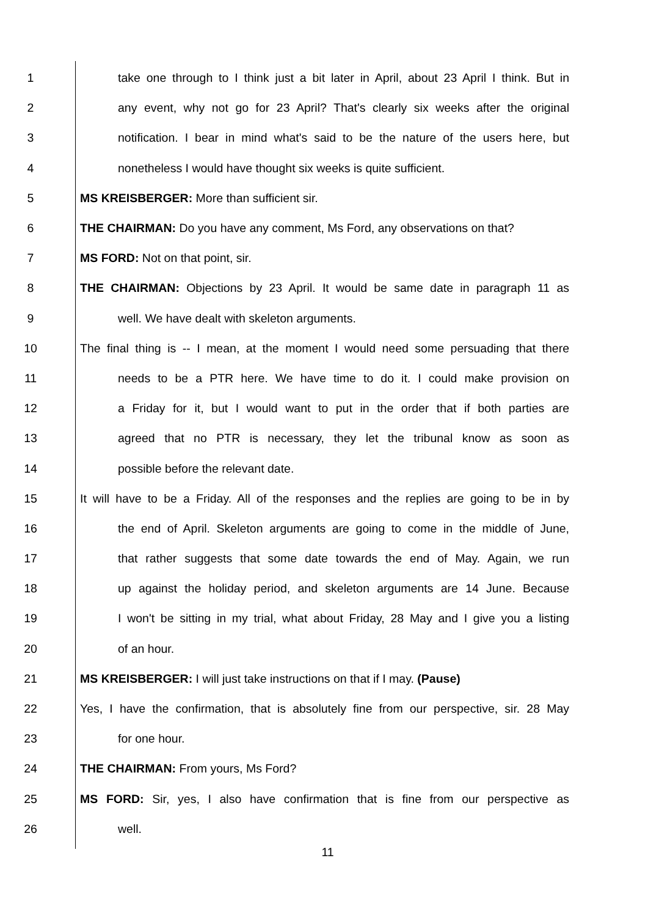1 take one through to I think just a bit later in April, about 23 April I think. But in
2 any event, why not go for 23 April? That's clearly six weeks after the original
3 notification. I bear in mind what's said to be the nature of the users here, but
4 nonetheless I would have thought six weeks is quite sufficient.
5 MS KREISBERGER: More than sufficient sir.
6 THE CHAIRMAN: Do you have any comment, Ms Ford, any observations on that?
7 MS FORD: Not on that point, sir.
8 THE CHAIRMAN: Objections by 23 April. It would be same date in paragraph 11 as
9 well. We have dealt with skeleton arguments.
10 The final thing is -- I mean, at the moment I would need some persuading that there
11 needs to be a PTR here. We have time to do it. I could make provision on
12 a Friday for it, but I would want to put in the order that if both parties are
13 agreed that no PTR is necessary, they let the tribunal know as soon as
14 possible before the relevant date.
15 It will have to be a Friday. All of the responses and the replies are going to be in by
16 the end of April. Skeleton arguments are going to come in the middle of June,
17 that rather suggests that some date towards the end of May. Again, we run
18 up against the holiday period, and skeleton arguments are 14 June. Because
19 I won't be sitting in my trial, what about Friday, 28 May and I give you a listing
20 of an hour.
21 MS KREISBERGER: I will just take instructions on that if I may. (Pause)
22 Yes, I have the confirmation, that is absolutely fine from our perspective, sir. 28 May
23 for one hour.
24 THE CHAIRMAN: From yours, Ms Ford?
25 MS FORD: Sir, yes, I also have confirmation that is fine from our perspective as
26 well.
11